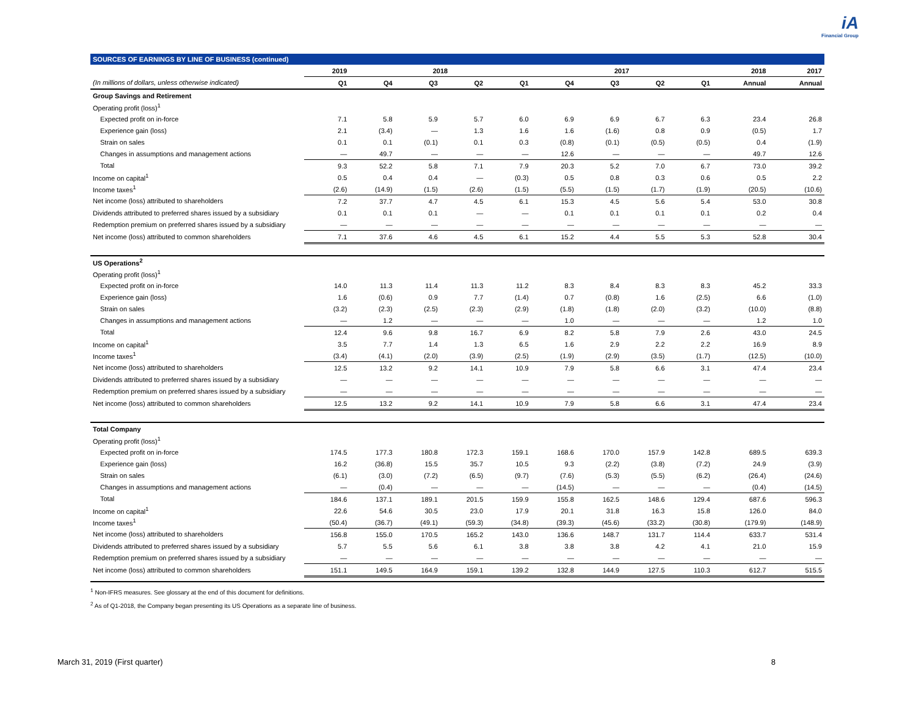iA
Financial Group
SOURCES OF EARNINGS BY LINE OF BUSINESS (continued)
| | 2019 | 2018 | | | | 2017 | | | | 2018 | 2017 |
| --- | --- | --- | --- | --- | --- | --- | --- | --- | --- | --- | --- |
| (In millions of dollars, unless otherwise indicated) | Q1 | Q4 | Q3 | Q2 | Q1 | Q4 | Q3 | Q2 | Q1 | Annual | Annual |
| Group Savings and Retirement | | | | | | | | | | | |
| Operating profit (loss)<sup>1</sup> | | | | | | | | | | | |
| Expected profit on in-force | 7.1 | 5.8 | 5.9 | 5.7 | 6.0 | 6.9 | 6.9 | 6.7 | 6.3 | 23.4 | 26.8 |
| Experience gain (loss) | 2.1 | (3.4) | — | 1.3 | 1.6 | 1.6 | (1.6) | 0.8 | 0.9 | (0.5) | 1.7 |
| Strain on sales | 0.1 | 0.1 | (0.1) | 0.1 | 0.3 | (0.8) | (0.1) | (0.5) | (0.5) | 0.4 | (1.9) |
| Changes in assumptions and management actions | — | 49.7 | — | — | — | 12.6 | — | — | — | 49.7 | 12.6 |
| Total | 9.3 | 52.2 | 5.8 | 7.1 | 7.9 | 20.3 | 5.2 | 7.0 | 6.7 | 73.0 | 39.2 |
| Income on capital<sup>1</sup> | 0.5 | 0.4 | 0.4 | — | (0.3) | 0.5 | 0.8 | 0.3 | 0.6 | 0.5 | 2.2 |
| Income taxes<sup>1</sup> | (2.6) | (14.9) | (1.5) | (2.6) | (1.5) | (5.5) | (1.5) | (1.7) | (1.9) | (20.5) | (10.6) |
| Net income (loss) attributed to shareholders | 7.2 | 37.7 | 4.7 | 4.5 | 6.1 | 15.3 | 4.5 | 5.6 | 5.4 | 53.0 | 30.8 |
| Dividends attributed to preferred shares issued by a subsidiary | 0.1 | 0.1 | 0.1 | — | — | 0.1 | 0.1 | 0.1 | 0.1 | 0.2 | 0.4 |
| Redemption premium on preferred shares issued by a subsidiary | — | — | — | — | — | — | — | — | — | — | — |
| Net income (loss) attributed to common shareholders | 7.1 | 37.6 | 4.6 | 4.5 | 6.1 | 15.2 | 4.4 | 5.5 | 5.3 | 52.8 | 30.4 |
| US Operations<sup>2</sup> | | | | | | | | | | | |
| Operating profit (loss)<sup>1</sup> | | | | | | | | | | | |
| Expected profit on in-force | 14.0 | 11.3 | 11.4 | 11.3 | 11.2 | 8.3 | 8.4 | 8.3 | 8.3 | 45.2 | 33.3 |
| Experience gain (loss) | 1.6 | (0.6) | 0.9 | 7.7 | (1.4) | 0.7 | (0.8) | 1.6 | (2.5) | 6.6 | (1.0) |
| Strain on sales | (3.2) | (2.3) | (2.5) | (2.3) | (2.9) | (1.8) | (1.8) | (2.0) | (3.2) | (10.0) | (8.8) |
| Changes in assumptions and management actions | — | 1.2 | — | — | — | 1.0 | — | — | — | 1.2 | 1.0 |
| Total | 12.4 | 9.6 | 9.8 | 16.7 | 6.9 | 8.2 | 5.8 | 7.9 | 2.6 | 43.0 | 24.5 |
| Income on capital<sup>1</sup> | 3.5 | 7.7 | 1.4 | 1.3 | 6.5 | 1.6 | 2.9 | 2.2 | 2.2 | 16.9 | 8.9 |
| Income taxes<sup>1</sup> | (3.4) | (4.1) | (2.0) | (3.9) | (2.5) | (1.9) | (2.9) | (3.5) | (1.7) | (12.5) | (10.0) |
| Net income (loss) attributed to shareholders | 12.5 | 13.2 | 9.2 | 14.1 | 10.9 | 7.9 | 5.8 | 6.6 | 3.1 | 47.4 | 23.4 |
| Dividends attributed to preferred shares issued by a subsidiary | — | — | — | — | — | — | — | — | — | — | — |
| Redemption premium on preferred shares issued by a subsidiary | — | — | — | — | — | — | — | — | — | — | — |
| Net income (loss) attributed to common shareholders | 12.5 | 13.2 | 9.2 | 14.1 | 10.9 | 7.9 | 5.8 | 6.6 | 3.1 | 47.4 | 23.4 |
| Total Company | | | | | | | | | | | |
| Operating profit (loss)<sup>1</sup> | | | | | | | | | | | |
| Expected profit on in-force | 174.5 | 177.3 | 180.8 | 172.3 | 159.1 | 168.6 | 170.0 | 157.9 | 142.8 | 689.5 | 639.3 |
| Experience gain (loss) | 16.2 | (36.8) | 15.5 | 35.7 | 10.5 | 9.3 | (2.2) | (3.8) | (7.2) | 24.9 | (3.9) |
| Strain on sales | (6.1) | (3.0) | (7.2) | (6.5) | (9.7) | (7.6) | (5.3) | (5.5) | (6.2) | (26.4) | (24.6) |
| Changes in assumptions and management actions | — | (0.4) | — | — | — | (14.5) | — | — | — | (0.4) | (14.5) |
| Total | 184.6 | 137.1 | 189.1 | 201.5 | 159.9 | 155.8 | 162.5 | 148.6 | 129.4 | 687.6 | 596.3 |
| Income on capital<sup>1</sup> | 22.6 | 54.6 | 30.5 | 23.0 | 17.9 | 20.1 | 31.8 | 16.3 | 15.8 | 126.0 | 84.0 |
| Income taxes<sup>1</sup> | (50.4) | (36.7) | (49.1) | (59.3) | (34.8) | (39.3) | (45.6) | (33.2) | (30.8) | (179.9) | (148.9) |
| Net income (loss) attributed to shareholders | 156.8 | 155.0 | 170.5 | 165.2 | 143.0 | 136.6 | 148.7 | 131.7 | 114.4 | 633.7 | 531.4 |
| Dividends attributed to preferred shares issued by a subsidiary | 5.7 | 5.5 | 5.6 | 6.1 | 3.8 | 3.8 | 3.8 | 4.2 | 4.1 | 21.0 | 15.9 |
| Redemption premium on preferred shares issued by a subsidiary | — | — | — | — | — | — | — | — | — | — | — |
| Net income (loss) attributed to common shareholders | 151.1 | 149.5 | 164.9 | 159.1 | 139.2 | 132.8 | 144.9 | 127.5 | 110.3 | 612.7 | 515.5 |
<sup>1</sup> Non-IFRS measures. See glossary at the end of this document for definitions.
<sup>2</sup> As of Q1-2018, the Company began presenting its US Operations as a separate line of business.
March 31, 2019 (First quarter) 8